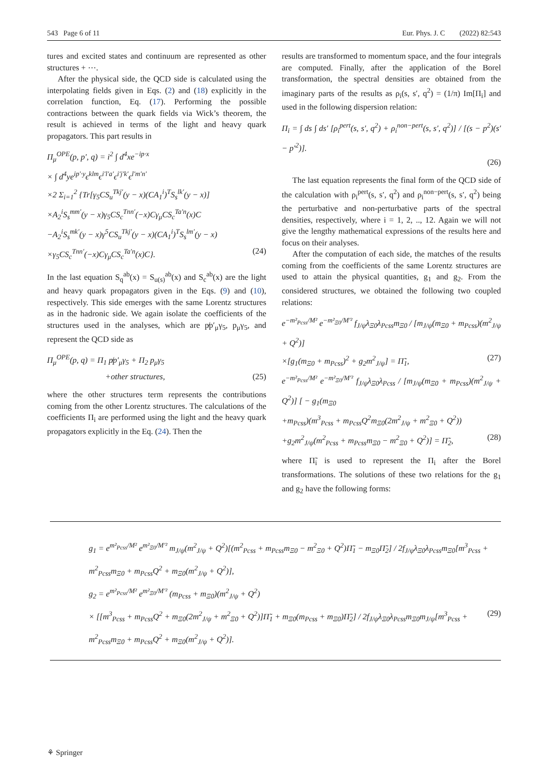543 Page 6 of 11 Eur. Phys. J. C (2022) 82:543
tures and excited states and continuum are represented as other structures + ⋯.
After the physical side, the QCD side is calculated using the interpolating fields given in Eqs. (2) and (18) explicitly in the correlation function, Eq. (17). Performing the possible contractions between the quark fields via Wick’s theorem, the result is achieved in terms of the light and heavy quark propagators. This part results in
Π<sub>μ</sub><sup>OPE</sup>(p, p′, q) = i<sup>2</sup> ∫ d<sup>4</sup>xe<sup>−ip·x</sup>
× ∫ d<sup>4</sup>ye<sup>ip′·y</sup>ϵ<sup>klm</sup>ϵ<sup>i′l′a′</sup>ϵ<sup>i′j′k′</sup>ϵ<sup>l′m′n′</sup>
×2 Σ<sub>i=1</sub><sup>2</sup> {Tr[γ<sub>5</sub>CS<sub>u</sub><sup>Tkj′</sup>(y − x)(CA<sub>1</sub><sup>i</sup>)<sup>T</sup>S<sub>s</sub><sup>lk′</sup>(y − x)]
×A<sub>2</sub><sup>i</sup>S<sub>s</sub><sup>mm′</sup>(y − x)γ<sub>5</sub>CS<sub>c</sub><sup>Tnn′</sup>(−x)Cγ<sub>μ</sub>CS<sub>c</sub><sup>Ta′n</sup>(x)C
−A<sub>2</sub><sup>i</sup>S<sub>s</sub><sup>mk′</sup>(y − x)γ<sup>5</sup>CS<sub>u</sub><sup>Tkj′</sup>(y − x)(CA<sub>1</sub><sup>i</sup>)<sup>T</sup>S<sub>s</sub><sup>lm′</sup>(y − x)
×γ<sub>5</sub>CS<sub>c</sub><sup>Tnn′</sup>(−x)Cγ<sub>μ</sub>CS<sub>c</sub><sup>Ta′n</sup>(x)C}. (24)
In the last equation S<sub>q</sub><sup>ab</sup>(x) = S<sub>u(s)</sub><sup>ab</sup>(x) and S<sub>c</sub><sup>ab</sup>(x) are the light and heavy quark propagators given in the Eqs. (9) and (10), respectively. This side emerges with the same Lorentz structures as in the hadronic side. We again isolate the coefficients of the structures used in the analyses, which are p̸p′<sub>μ</sub>γ<sub>5</sub>, p<sub>μ</sub>γ<sub>5</sub>, and represent the QCD side as
Π<sub>μ</sub><sup>OPE</sup>(p, q) = Π<sub>1</sub> p̸p′<sub>μ</sub>γ<sub>5</sub> + Π<sub>2</sub> p<sub>μ</sub>γ<sub>5</sub>
+other structures, (25)
where the other structures term represents the contributions coming from the other Lorentz structures. The calculations of the coefficients Π<sub>i</sub> are performed using the light and the heavy quark propagators explicitly in the Eq. (24). Then the
results are transformed to momentum space, and the four integrals are computed. Finally, after the application of the Borel transformation, the spectral densities are obtained from the imaginary parts of the results as ρ<sub>i</sub>(s, s′, q<sup>2</sup>) = (1/π) Im[Π<sub>i</sub>] and used in the following dispersion relation:
Π<sub>i</sub> = ∫ ds ∫ ds′ [ρ<sub>i</sub><sup>pert</sup>(s, s′, q<sup>2</sup>) + ρ<sub>i</sub><sup>non−pert</sup>(s, s′, q<sup>2</sup>)] / [(s − p<sup>2</sup>)(s′ − p′<sup>2</sup>)].
(26)
The last equation represents the final form of the QCD side of the calculation with ρ<sub>i</sub><sup>pert</sup>(s, s′, q<sup>2</sup>) and ρ<sub>i</sub><sup>non−pert</sup>(s, s′, q<sup>2</sup>) being the perturbative and non-perturbative parts of the spectral densities, respectively, where i = 1, 2, .., 12. Again we will not give the lengthy mathematical expressions of the results here and focus on their analyses.
After the computation of each side, the matches of the results coming from the coefficients of the same Lorentz structures are used to attain the physical quantities, g<sub>1</sub> and g<sub>2</sub>. From the considered structures, we obtained the following two coupled relations:
e<sup>−m²<sub>Pcss</sub>/M²</sup> e<sup>−m²<sub>Ξ0</sub>/M′²</sup> f<sub>J/ψ</sub>λ<sub>Ξ0</sub>λ<sub>Pcss</sub>m<sub>Ξ0</sub> / [m<sub>J/ψ</sub>(m<sub>Ξ0</sub> + m<sub>Pcss</sub>)(m<sup>2</sup><sub>J/ψ</sub> + Q<sup>2</sup>)]
×[g<sub>1</sub>(m<sub>Ξ0</sub> + m<sub>Pcss</sub>)<sup>2</sup> + g<sub>2</sub>m<sup>2</sup><sub>J/ψ</sub>] = Π̃<sub>1</sub>, (27)
e<sup>−m²<sub>Pcss</sub>/M²</sup> e<sup>−m²<sub>Ξ0</sub>/M′²</sup> f<sub>J/ψ</sub>λ<sub>Ξ0</sub>λ<sub>Pcss</sub> / [m<sub>J/ψ</sub>(m<sub>Ξ0</sub> + m<sub>Pcss</sub>)(m<sup>2</sup><sub>J/ψ</sub> + Q<sup>2</sup>)] [ − g<sub>1</sub>(m<sub>Ξ0</sub>
+m<sub>Pcss</sub>)(m<sup>3</sup><sub>Pcss</sub> + m<sub>Pcss</sub>Q<sup>2</sup>m<sub>Ξ0</sub>(2m<sup>2</sup><sub>J/ψ</sub> + m<sup>2</sup><sub>Ξ0</sub> + Q<sup>2</sup>))
+g<sub>2</sub>m<sup>2</sup><sub>J/ψ</sub>(m<sup>2</sup><sub>Pcss</sub> + m<sub>Pcss</sub>m<sub>Ξ0</sub> − m<sup>2</sup><sub>Ξ0</sub> + Q<sup>2</sup>)] = Π̃<sub>2</sub>, (28)
where Π̃<sub>i</sub> is used to represent the Π<sub>i</sub> after the Borel transformations. The solutions of these two relations for the g<sub>1</sub> and g<sub>2</sub> have the following forms:
g<sub>1</sub> = e<sup>m²<sub>Pcss</sub>/M²</sup> e<sup>m²<sub>Ξ0</sub>/M′²</sup> m<sub>J/ψ</sub>(m<sup>2</sup><sub>J/ψ</sub> + Q<sup>2</sup>)[(m<sup>2</sup><sub>Pcss</sub> + m<sub>Pcss</sub>m<sub>Ξ0</sub> − m<sup>2</sup><sub>Ξ0</sub> + Q<sup>2</sup>)Π̃<sub>1</sub> − m<sub>Ξ0</sub>Π̃<sub>2</sub>] / 2f<sub>J/ψ</sub>λ<sub>Ξ0</sub>λ<sub>Pcss</sub>m<sub>Ξ0</sub>[m<sup>3</sup><sub>Pcss</sub> + m<sup>2</sup><sub>Pcss</sub>m<sub>Ξ0</sub> + m<sub>Pcss</sub>Q<sup>2</sup> + m<sub>Ξ0</sub>(m<sup>2</sup><sub>J/ψ</sub> + Q<sup>2</sup>)],
g<sub>2</sub> = e<sup>m²<sub>Pcss</sub>/M²</sup> e<sup>m²<sub>Ξ0</sub>/M′²</sup> (m<sub>Pcss</sub> + m<sub>Ξ0</sub>)(m<sup>2</sup><sub>J/ψ</sub> + Q<sup>2</sup>)
× [[m<sup>3</sup><sub>Pcss</sub> + m<sub>Pcss</sub>Q<sup>2</sup> + m<sub>Ξ0</sub>(2m<sup>2</sup><sub>J/ψ</sub> + m<sup>2</sup><sub>Ξ0</sub> + Q<sup>2</sup>)]Π̃<sub>1</sub> + m<sub>Ξ0</sub>(m<sub>Pcss</sub> + m<sub>Ξ0</sub>)Π̃<sub>2</sub>] / 2f<sub>J/ψ</sub>λ<sub>Ξ0</sub>λ<sub>Pcss</sub>m<sub>Ξ0</sub>m<sub>J/ψ</sub>[m<sup>3</sup><sub>Pcss</sub> + m<sup>2</sup><sub>Pcss</sub>m<sub>Ξ0</sub> + m<sub>Pcss</sub>Q<sup>2</sup> + m<sub>Ξ0</sub>(m<sup>2</sup><sub>J/ψ</sub> + Q<sup>2</sup>)]. (29)
⚘ Springer